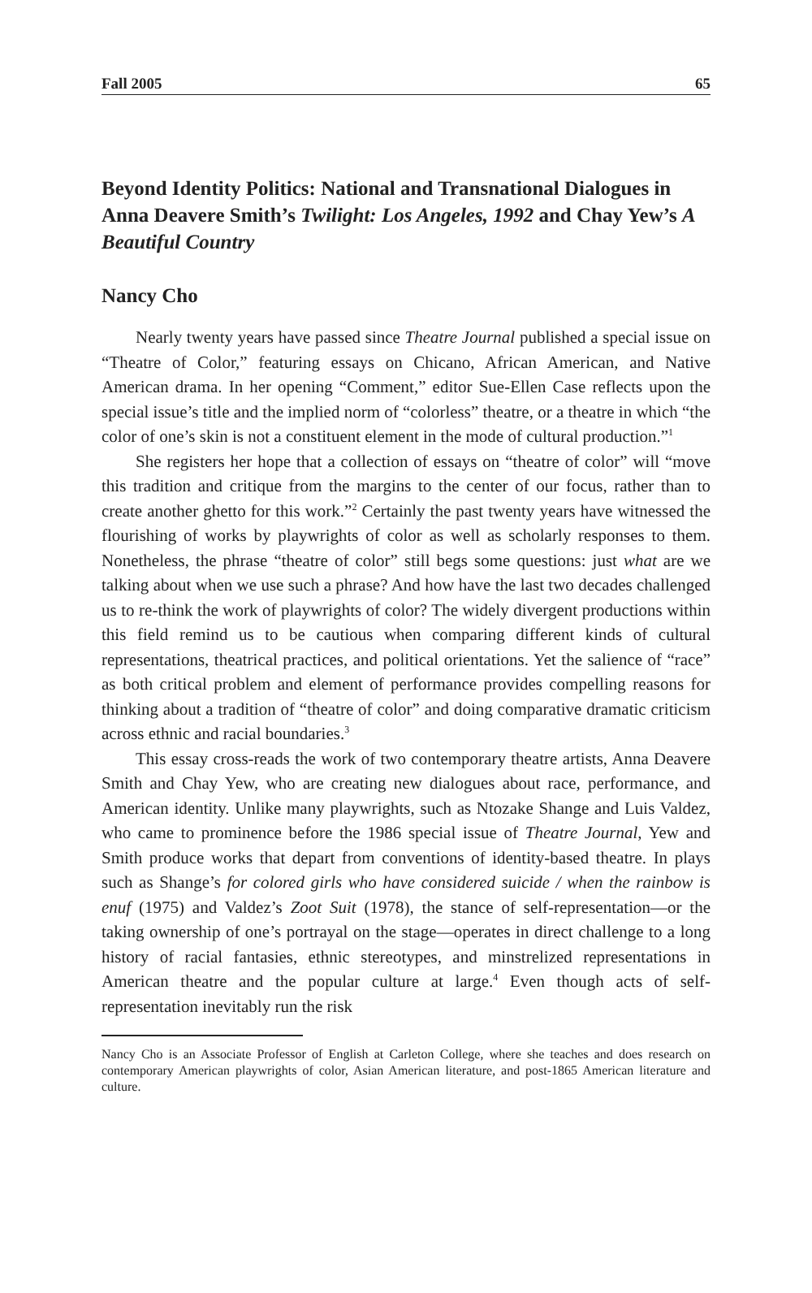Fall 2005 65
Beyond Identity Politics: National and Transnational Dialogues in Anna Deavere Smith’s Twilight: Los Angeles, 1992 and Chay Yew’s A Beautiful Country
Nancy Cho
Nearly twenty years have passed since Theatre Journal published a special issue on “Theatre of Color,” featuring essays on Chicano, African American, and Native American drama. In her opening “Comment,” editor Sue-Ellen Case reflects upon the special issue’s title and the implied norm of “colorless” theatre, or a theatre in which “the color of one’s skin is not a constituent element in the mode of cultural production.”<sup>1</sup>
She registers her hope that a collection of essays on “theatre of color” will “move this tradition and critique from the margins to the center of our focus, rather than to create another ghetto for this work.”<sup>2</sup> Certainly the past twenty years have witnessed the flourishing of works by playwrights of color as well as scholarly responses to them. Nonetheless, the phrase “theatre of color” still begs some questions: just what are we talking about when we use such a phrase? And how have the last two decades challenged us to re-think the work of playwrights of color? The widely divergent productions within this field remind us to be cautious when comparing different kinds of cultural representations, theatrical practices, and political orientations. Yet the salience of “race” as both critical problem and element of performance provides compelling reasons for thinking about a tradition of “theatre of color” and doing comparative dramatic criticism across ethnic and racial boundaries.<sup>3</sup>
This essay cross-reads the work of two contemporary theatre artists, Anna Deavere Smith and Chay Yew, who are creating new dialogues about race, performance, and American identity. Unlike many playwrights, such as Ntozake Shange and Luis Valdez, who came to prominence before the 1986 special issue of Theatre Journal, Yew and Smith produce works that depart from conventions of identity-based theatre. In plays such as Shange’s for colored girls who have considered suicide / when the rainbow is enuf (1975) and Valdez’s Zoot Suit (1978), the stance of self-representation—or the taking ownership of one’s portrayal on the stage—operates in direct challenge to a long history of racial fantasies, ethnic stereotypes, and minstrelized representations in American theatre and the popular culture at large.<sup>4</sup> Even though acts of self-representation inevitably run the risk
Nancy Cho is an Associate Professor of English at Carleton College, where she teaches and does research on contemporary American playwrights of color, Asian American literature, and post-1865 American literature and culture.